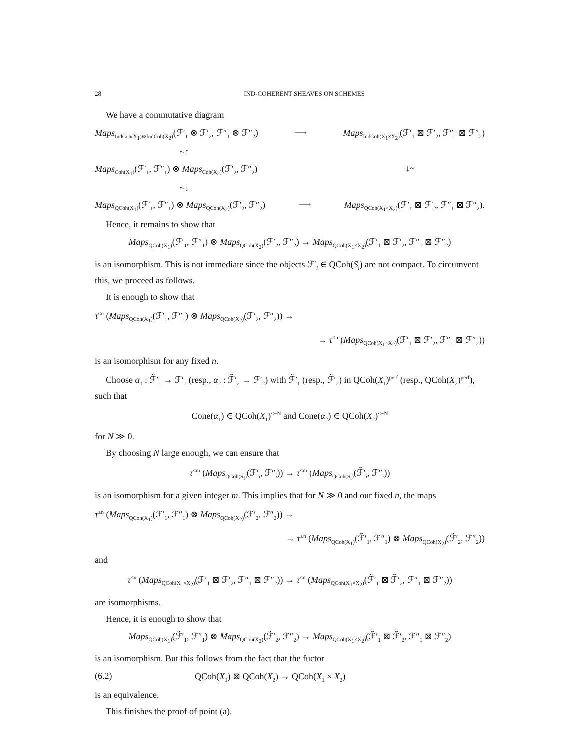28 IND-COHERENT SHEAVES ON SCHEMES
We have a commutative diagram
Maps<sub>IndCoh(X<sub>1</sub>)⊗IndCoh(X<sub>2</sub>)</sub>(ℱ′<sub>1</sub> ⊗ ℱ′<sub>2</sub>, ℱ″<sub>1</sub> ⊗ ℱ″<sub>2</sub>) ⟶ Maps<sub>IndCoh(X<sub>1</sub>×X<sub>2</sub>)</sub>(ℱ′<sub>1</sub> ⊠ ℱ′<sub>2</sub>, ℱ″<sub>1</sub> ⊠ ℱ″<sub>2</sub>)
~↑
Maps<sub>Coh(X<sub>1</sub>)</sub>(ℱ′<sub>1</sub>, ℱ″<sub>1</sub>) ⊗ Maps<sub>Coh(X<sub>2</sub>)</sub>(ℱ′<sub>2</sub>, ℱ″<sub>2</sub>) ↓~
~↓
Maps<sub>QCoh(X<sub>1</sub>)</sub>(ℱ′<sub>1</sub>, ℱ″<sub>1</sub>) ⊗ Maps<sub>QCoh(X<sub>2</sub>)</sub>(ℱ′<sub>2</sub>, ℱ″<sub>2</sub>) ⟶ Maps<sub>QCoh(X<sub>1</sub>×X<sub>2</sub>)</sub>(ℱ′<sub>1</sub> ⊠ ℱ′<sub>2</sub>, ℱ″<sub>1</sub> ⊠ ℱ″<sub>2</sub>).
Hence, it remains to show that
Maps<sub>QCoh(X<sub>1</sub>)</sub>(ℱ′<sub>1</sub>, ℱ″<sub>1</sub>) ⊗ Maps<sub>QCoh(X<sub>2</sub>)</sub>(ℱ′<sub>2</sub>, ℱ″<sub>2</sub>) → Maps<sub>QCoh(X<sub>1</sub>×X<sub>2</sub>)</sub>(ℱ′<sub>1</sub> ⊠ ℱ′<sub>2</sub>, ℱ″<sub>1</sub> ⊠ ℱ″<sub>2</sub>)
is an isomorphism. This is not immediate since the objects ℱ′<sub>i</sub> ∈ QCoh(S<sub>i</sub>) are not compact. To circumvent this, we proceed as follows.
It is enough to show that
τ<sup>≤n</sup> (Maps<sub>QCoh(X<sub>1</sub>)</sub>(ℱ′<sub>1</sub>, ℱ″<sub>1</sub>) ⊗ Maps<sub>QCoh(X<sub>2</sub>)</sub>(ℱ′<sub>2</sub>, ℱ″<sub>2</sub>)) →
→ τ<sup>≤n</sup> (Maps<sub>QCoh(X<sub>1</sub>×X<sub>2</sub>)</sub>(ℱ′<sub>1</sub> ⊠ ℱ′<sub>2</sub>, ℱ″<sub>1</sub> ⊠ ℱ″<sub>2</sub>))
is an isomorphism for any fixed n.
Choose α<sub>1</sub> : ℱ̃′<sub>1</sub> → ℱ′<sub>1</sub> (resp., α<sub>2</sub> : ℱ̃′<sub>2</sub> → ℱ′<sub>2</sub>) with ℱ̃′<sub>1</sub> (resp., ℱ̃′<sub>2</sub>) in QCoh(X<sub>1</sub>)<sup>perf</sup> (resp., QCoh(X<sub>2</sub>)<sup>perf</sup>), such that
Cone(α<sub>1</sub>) ∈ QCoh(X<sub>1</sub>)<sup>≤−N</sup> and Cone(α<sub>2</sub>) ∈ QCoh(X<sub>2</sub>)<sup>≤−N</sup>
for N ≫ 0.
By choosing N large enough, we can ensure that
τ<sup>≤m</sup> (Maps<sub>QCoh(S<sub>i</sub>)</sub>(ℱ′<sub>i</sub>, ℱ″<sub>i</sub>)) → τ<sup>≤m</sup> (Maps<sub>QCoh(S<sub>i</sub>)</sub>(ℱ̃′<sub>i</sub>, ℱ″<sub>i</sub>))
is an isomorphism for a given integer m. This implies that for N ≫ 0 and our fixed n, the maps
τ<sup>≤n</sup> (Maps<sub>QCoh(X<sub>1</sub>)</sub>(ℱ′<sub>1</sub>, ℱ″<sub>1</sub>) ⊗ Maps<sub>QCoh(X<sub>2</sub>)</sub>(ℱ′<sub>2</sub>, ℱ″<sub>2</sub>)) →
→ τ<sup>≤n</sup> (Maps<sub>QCoh(X<sub>1</sub>)</sub>(ℱ̃′<sub>1</sub>, ℱ″<sub>1</sub>) ⊗ Maps<sub>QCoh(X<sub>2</sub>)</sub>(ℱ̃′<sub>2</sub>, ℱ″<sub>2</sub>))
and
τ<sup>≤n</sup> (Maps<sub>QCoh(X<sub>1</sub>×X<sub>2</sub>)</sub>(ℱ′<sub>1</sub> ⊠ ℱ′<sub>2</sub>, ℱ″<sub>1</sub> ⊠ ℱ″<sub>2</sub>)) → τ<sup>≤n</sup> (Maps<sub>QCoh(X<sub>1</sub>×X<sub>2</sub>)</sub>(ℱ̃′<sub>1</sub> ⊠ ℱ̃′<sub>2</sub>, ℱ″<sub>1</sub> ⊠ ℱ″<sub>2</sub>))
are isomorphisms.
Hence, it is enough to show that
Maps<sub>QCoh(X<sub>1</sub>)</sub>(ℱ̃′<sub>1</sub>, ℱ″<sub>1</sub>) ⊗ Maps<sub>QCoh(X<sub>2</sub>)</sub>(ℱ̃′<sub>2</sub>, ℱ″<sub>2</sub>) → Maps<sub>QCoh(X<sub>1</sub>×X<sub>2</sub>)</sub>(ℱ̃′<sub>1</sub> ⊠ ℱ̃′<sub>2</sub>, ℱ″<sub>1</sub> ⊠ ℱ″<sub>2</sub>)
is an isomorphism. But this follows from the fact that the fuctor
(6.2) QCoh(X<sub>1</sub>) ⊠ QCoh(X<sub>2</sub>) → QCoh(X<sub>1</sub> × X<sub>2</sub>)
is an equivalence.
This finishes the proof of point (a).